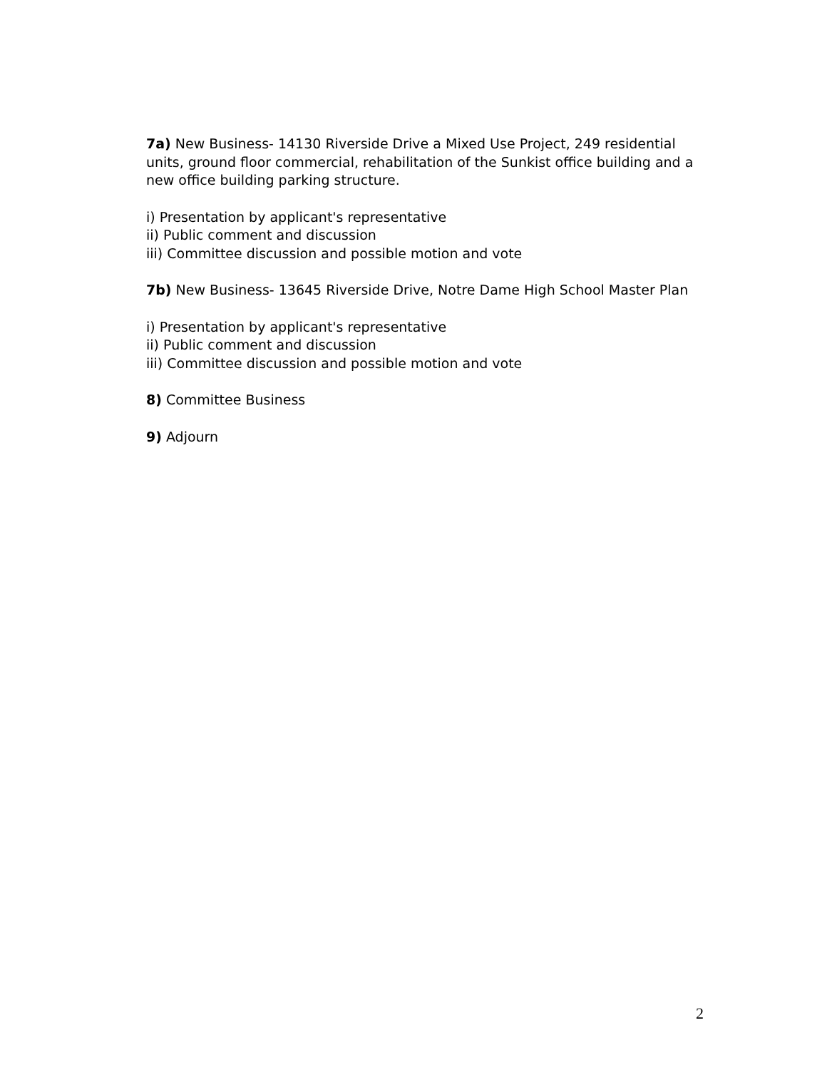7a) New Business- 14130 Riverside Drive a Mixed Use Project, 249 residential units, ground floor commercial, rehabilitation of the Sunkist office building and a new office building parking structure.
i) Presentation by applicant's representative
ii) Public comment and discussion
iii) Committee discussion and possible motion and vote
7b) New Business- 13645 Riverside Drive, Notre Dame High School Master Plan
i) Presentation by applicant's representative
ii) Public comment and discussion
iii) Committee discussion and possible motion and vote
8) Committee Business
9) Adjourn
2